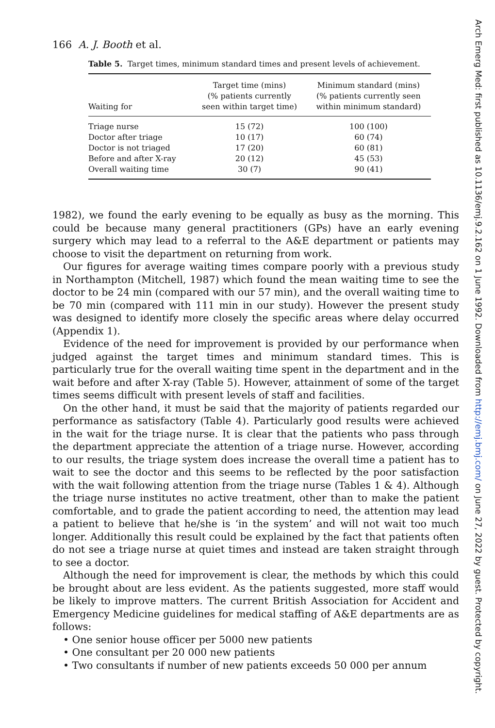166 A. J. Booth et al.
Table 5. Target times, minimum standard times and present levels of achievement.
| Waiting for | Target time (mins) (% patients currently seen within target time) | Minimum standard (mins) (% patients currently seen within minimum standard) |
| --- | --- | --- |
| Triage nurse | 15 (72) | 100 (100) |
| Doctor after triage | 10 (17) | 60 (74) |
| Doctor is not triaged | 17 (20) | 60 (81) |
| Before and after X-ray | 20 (12) | 45 (53) |
| Overall waiting time | 30 (7) | 90 (41) |
1982), we found the early evening to be equally as busy as the morning. This could be because many general practitioners (GPs) have an early evening surgery which may lead to a referral to the A&E department or patients may choose to visit the department on returning from work.
Our figures for average waiting times compare poorly with a previous study in Northampton (Mitchell, 1987) which found the mean waiting time to see the doctor to be 24 min (compared with our 57 min), and the overall waiting time to be 70 min (compared with 111 min in our study). However the present study was designed to identify more closely the specific areas where delay occurred (Appendix 1).
Evidence of the need for improvement is provided by our performance when judged against the target times and minimum standard times. This is particularly true for the overall waiting time spent in the department and in the wait before and after X-ray (Table 5). However, attainment of some of the target times seems difficult with present levels of staff and facilities.
On the other hand, it must be said that the majority of patients regarded our performance as satisfactory (Table 4). Particularly good results were achieved in the wait for the triage nurse. It is clear that the patients who pass through the department appreciate the attention of a triage nurse. However, according to our results, the triage system does increase the overall time a patient has to wait to see the doctor and this seems to be reflected by the poor satisfaction with the wait following attention from the triage nurse (Tables 1 & 4). Although the triage nurse institutes no active treatment, other than to make the patient comfortable, and to grade the patient according to need, the attention may lead a patient to believe that he/she is ‘in the system’ and will not wait too much longer. Additionally this result could be explained by the fact that patients often do not see a triage nurse at quiet times and instead are taken straight through to see a doctor.
Although the need for improvement is clear, the methods by which this could be brought about are less evident. As the patients suggested, more staff would be likely to improve matters. The current British Association for Accident and Emergency Medicine guidelines for medical staffing of A&E departments are as follows:
• One senior house officer per 5000 new patients
• One consultant per 20 000 new patients
• Two consultants if number of new patients exceeds 50 000 per annum
Arch Emerg Med: first published as 10.1136/emj.9.2.162 on 1 June 1992. Downloaded from http://emj.bmj.com/ on June 27, 2022 by guest. Protected by copyright.